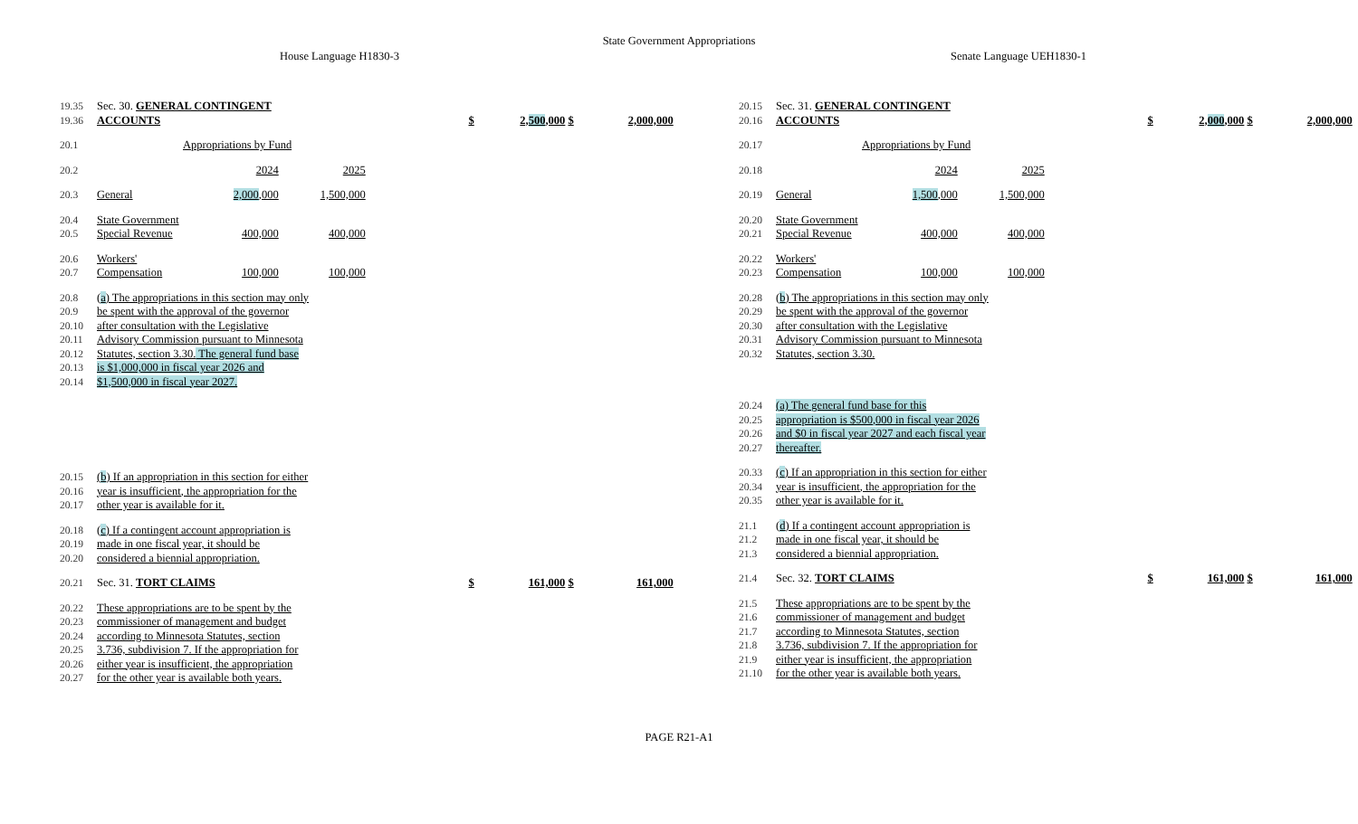State Government Appropriations
House Language H1830-3 Senate Language UEH1830-1
| 19.35 | Sec. 30. GENERAL CONTINGENT | | | | | |
| 19.36 | ACCOUNTS | | | $ | 2, 500 ,000 $ | 2,000,000 |
| 20.1 | Appropriations by Fund | | | | | |
| 20.2 | | 2024 | 2025 | | | |
| 20.3 | General | 2,000 ,000 | 1,500,000 | | | |
| 20.4 | State Government | | | | | |
| 20.5 | Special Revenue | 400,000 | 400,000 | | | |
| 20.6 | Workers' | | | | | |
| 20.7 | Compensation | 100,000 | 100,000 | | | |
| 20.8 | ( a ) The appropriations in this section may only | | | | | |
| 20.9 | be spent with the approval of the governor | | | | | |
| 20.10 | after consultation with the Legislative | | | | | |
| 20.11 | Advisory Commission pursuant to Minnesota | | | | | |
| 20.12 | Statutes, section 3.30. The general fund base | | | | | |
| 20.13 | is $1,000,000 in fiscal year 2026 and | | | | | |
| 20.14 | $1,500,000 in fiscal year 2027. | | | | | |
| 20.15 | ( b ) If an appropriation in this section for either | | | | | |
| 20.16 | year is insufficient, the appropriation for the | | | | | |
| 20.17 | other year is available for it. | | | | | |
| 20.18 | ( c ) If a contingent account appropriation is | | | | | |
| 20.19 | made in one fiscal year, it should be | | | | | |
| 20.20 | considered a biennial appropriation. | | | | | |
| 20.21 | Sec. 31. TORT CLAIMS | | | $ | 161,000 $ | 161,000 |
| 20.22 | These appropriations are to be spent by the | | | | | |
| 20.23 | commissioner of management and budget | | | | | |
| 20.24 | according to Minnesota Statutes, section | | | | | |
| 20.25 | 3.736, subdivision 7. If the appropriation for | | | | | |
| 20.26 | either year is insufficient, the appropriation | | | | | |
| 20.27 | for the other year is available both years. | | | | | |
| 20.15 | Sec. 31. GENERAL CONTINGENT | | | | | |
| 20.16 | ACCOUNTS | | | $ | 2, 000 ,000 $ | 2,000,000 |
| 20.17 | Appropriations by Fund | | | | | |
| 20.18 | | 2024 | 2025 | | | |
| 20.19 | General | 1,500 ,000 | 1,500,000 | | | |
| 20.20 | State Government | | | | | |
| 20.21 | Special Revenue | 400,000 | 400,000 | | | |
| 20.22 | Workers' | | | | | |
| 20.23 | Compensation | 100,000 | 100,000 | | | |
| 20.28 | ( b ) The appropriations in this section may only | | | | | |
| 20.29 | be spent with the approval of the governor | | | | | |
| 20.30 | after consultation with the Legislative | | | | | |
| 20.31 | Advisory Commission pursuant to Minnesota | | | | | |
| 20.32 | Statutes, section 3.30. | | | | | |
| 20.24 | (a) The general fund base for this | | | | | |
| 20.25 | appropriation is $500,000 in fiscal year 2026 | | | | | |
| 20.26 | and $0 in fiscal year 2027 and each fiscal year | | | | | |
| 20.27 | thereafter. | | | | | |
| 20.33 | ( c ) If an appropriation in this section for either | | | | | |
| 20.34 | year is insufficient, the appropriation for the | | | | | |
| 20.35 | other year is available for it. | | | | | |
| 21.1 | ( d ) If a contingent account appropriation is | | | | | |
| 21.2 | made in one fiscal year, it should be | | | | | |
| 21.3 | considered a biennial appropriation. | | | | | |
| 21.4 | Sec. 32. TORT CLAIMS | | | $ | 161,000 $ | 161,000 |
| 21.5 | These appropriations are to be spent by the | | | | | |
| 21.6 | commissioner of management and budget | | | | | |
| 21.7 | according to Minnesota Statutes, section | | | | | |
| 21.8 | 3.736, subdivision 7. If the appropriation for | | | | | |
| 21.9 | either year is insufficient, the appropriation | | | | | |
| 21.10 | for the other year is available both years. | | | | | |
PAGE R21-A1